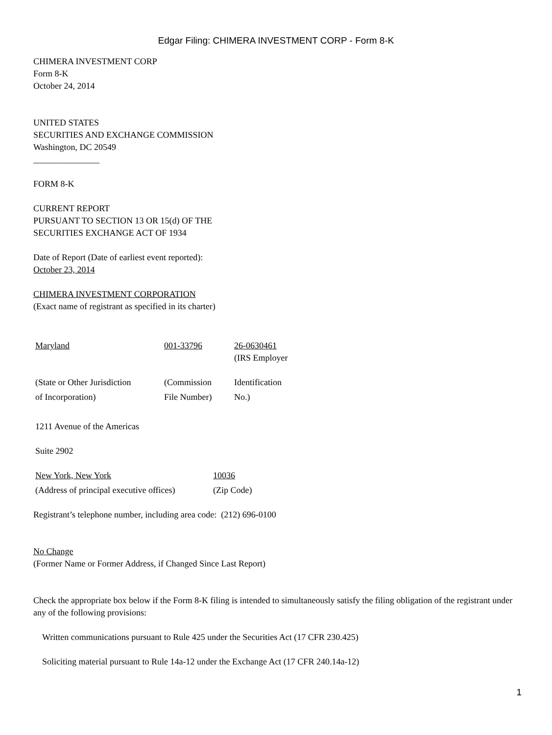Edgar Filing: CHIMERA INVESTMENT CORP - Form 8-K
CHIMERA INVESTMENT CORP
Form 8-K
October 24, 2014
UNITED STATES
SECURITIES AND EXCHANGE COMMISSION
Washington, DC 20549
_______________
FORM 8-K
CURRENT REPORT
PURSUANT TO SECTION 13 OR 15(d) OF THE
SECURITIES EXCHANGE ACT OF 1934
Date of Report (Date of earliest event reported):
October 23, 2014
CHIMERA INVESTMENT CORPORATION
(Exact name of registrant as specified in its charter)
| Maryland | 001-33796 | 26-0630461 |
| (State or Other Jurisdiction | (Commission | (IRS Employer Identification |
| of Incorporation) | File Number) | No.) |
| 1211 Avenue of the Americas |
| Suite 2902 |
| New York, New York | 10036 |
| (Address of principal executive offices) | (Zip Code) |
Registrant’s telephone number, including area code: (212) 696-0100
No Change
(Former Name or Former Address, if Changed Since Last Report)
Check the appropriate box below if the Form 8-K filing is intended to simultaneously satisfy the filing obligation of the registrant under any of the following provisions:
Written communications pursuant to Rule 425 under the Securities Act (17 CFR 230.425)
Soliciting material pursuant to Rule 14a-12 under the Exchange Act (17 CFR 240.14a-12)
1